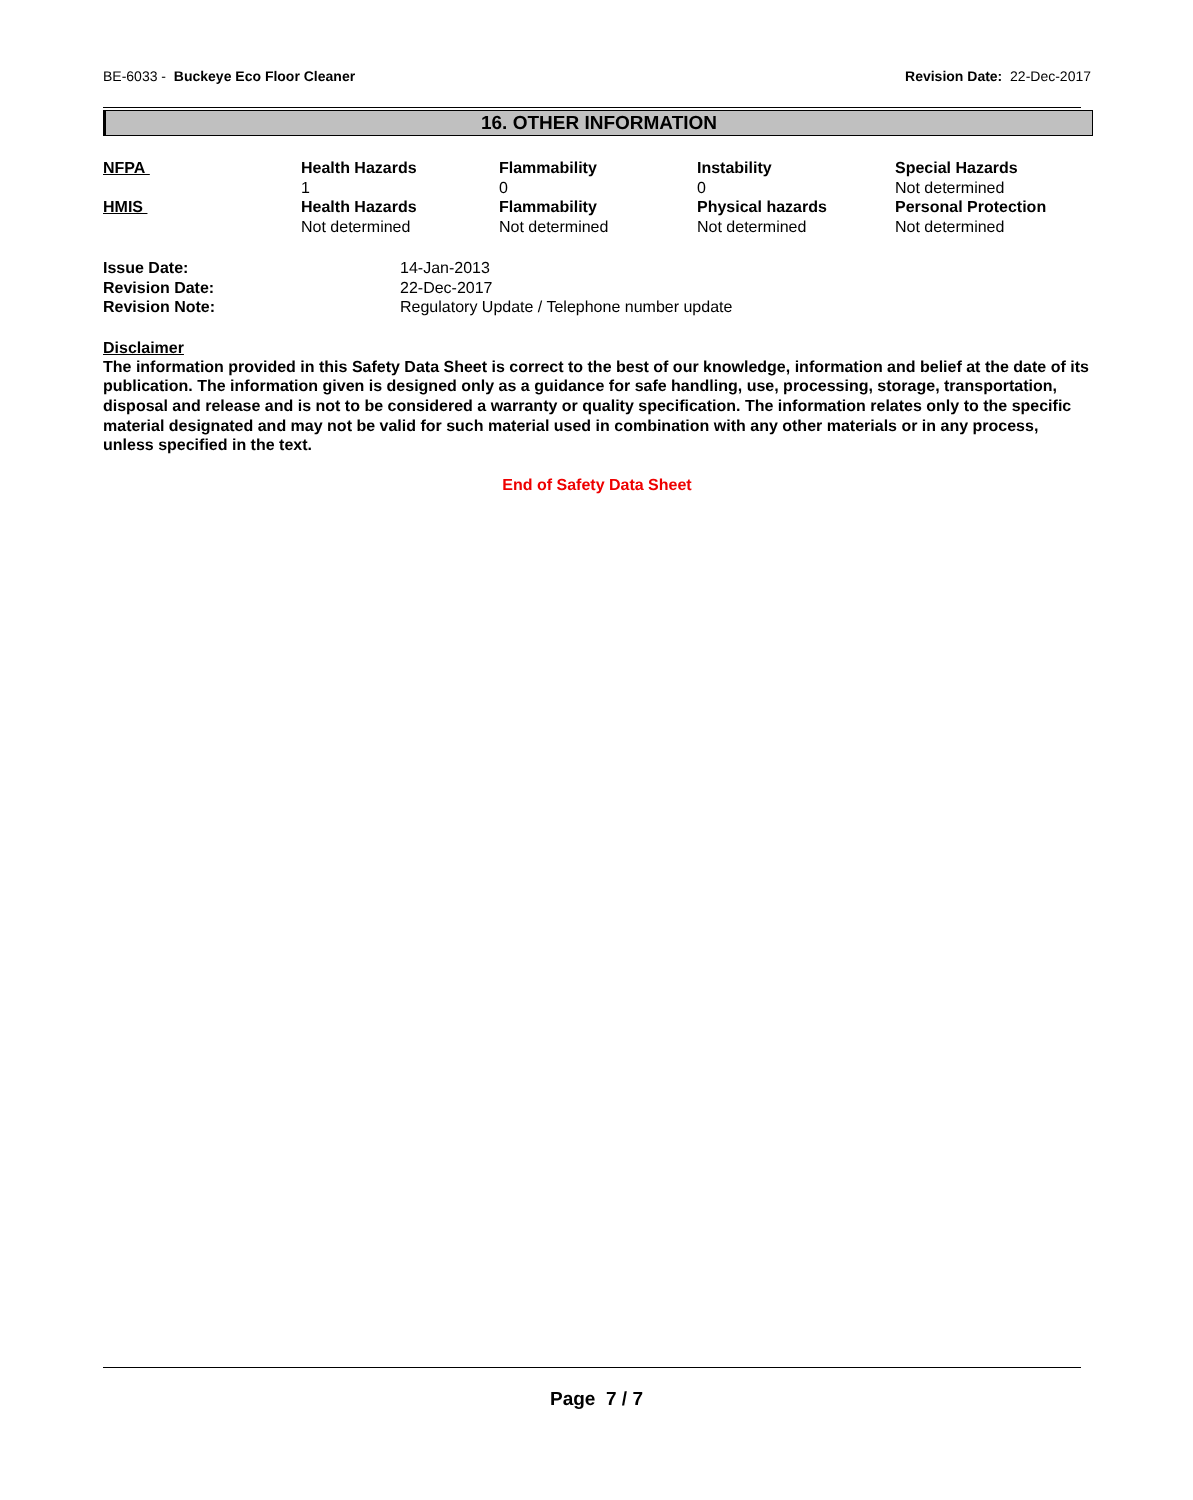BE-6033 - Buckeye Eco Floor Cleaner
Revision Date: 22-Dec-2017
16. OTHER INFORMATION
| NFPA | Health Hazards 1 | Flammability 0 | Instability 0 | Special Hazards Not determined |
| HMIS | Health Hazards Not determined | Flammability Not determined | Physical hazards Not determined | Personal Protection Not determined |
| Issue Date: | 14-Jan-2013 |
| Revision Date: | 22-Dec-2017 |
| Revision Note: | Regulatory Update / Telephone number update |
Disclaimer
The information provided in this Safety Data Sheet is correct to the best of our knowledge, information and belief at the date of its publication. The information given is designed only as a guidance for safe handling, use, processing, storage, transportation, disposal and release and is not to be considered a warranty or quality specification. The information relates only to the specific material designated and may not be valid for such material used in combination with any other materials or in any process, unless specified in the text.
End of Safety Data Sheet
Page 7 / 7